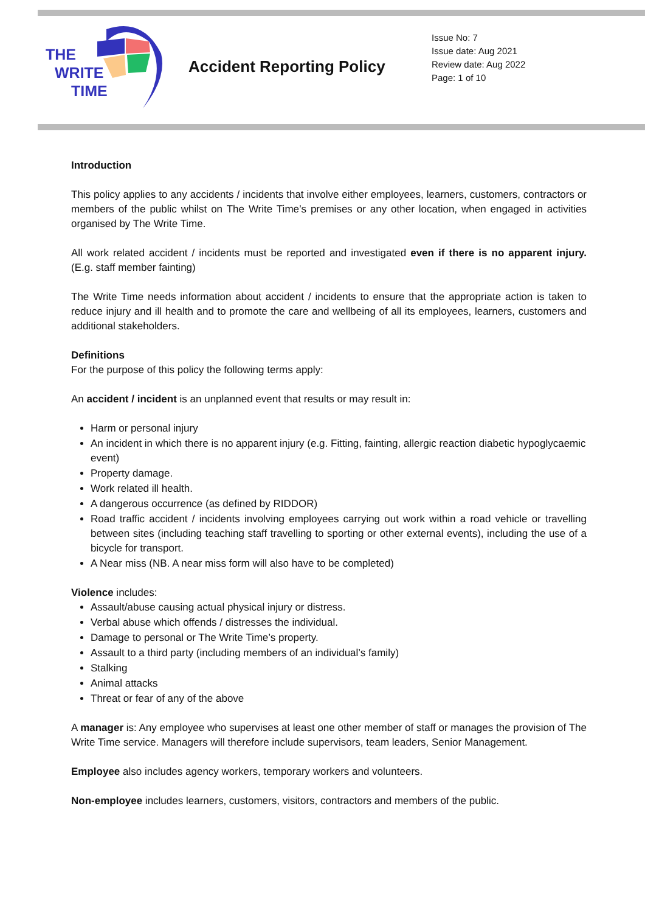THE
WRITE
TIME
Accident Reporting Policy
Issue No: 7
Issue date: Aug 2021
Review date: Aug 2022
Page: 1 of 10
Introduction
This policy applies to any accidents / incidents that involve either employees, learners, customers, contractors or members of the public whilst on The Write Time’s premises or any other location, when engaged in activities organised by The Write Time.
All work related accident / incidents must be reported and investigated even if there is no apparent injury. (E.g. staff member fainting)
The Write Time needs information about accident / incidents to ensure that the appropriate action is taken to reduce injury and ill health and to promote the care and wellbeing of all its employees, learners, customers and additional stakeholders.
Definitions
For the purpose of this policy the following terms apply:
An accident / incident is an unplanned event that results or may result in:
Harm or personal injury
An incident in which there is no apparent injury (e.g. Fitting, fainting, allergic reaction diabetic hypoglycaemic event)
Property damage.
Work related ill health.
A dangerous occurrence (as defined by RIDDOR)
Road traffic accident / incidents involving employees carrying out work within a road vehicle or travelling between sites (including teaching staff travelling to sporting or other external events), including the use of a bicycle for transport.
A Near miss (NB. A near miss form will also have to be completed)
Violence includes:
Assault/abuse causing actual physical injury or distress.
Verbal abuse which offends / distresses the individual.
Damage to personal or The Write Time’s property.
Assault to a third party (including members of an individual’s family)
Stalking
Animal attacks
Threat or fear of any of the above
A manager is: Any employee who supervises at least one other member of staff or manages the provision of The Write Time service. Managers will therefore include supervisors, team leaders, Senior Management.
Employee also includes agency workers, temporary workers and volunteers.
Non-employee includes learners, customers, visitors, contractors and members of the public.